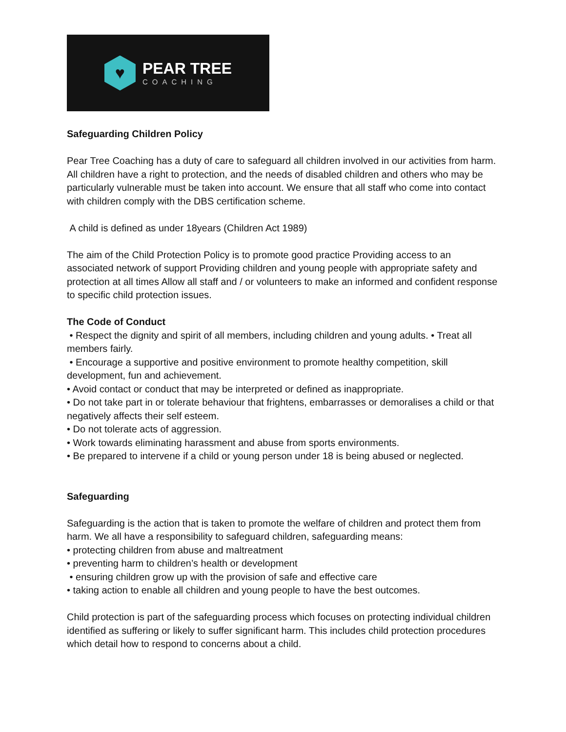♥
PEAR TREE
COACHING
Safeguarding Children Policy
Pear Tree Coaching has a duty of care to safeguard all children involved in our activities from harm. All children have a right to protection, and the needs of disabled children and others who may be particularly vulnerable must be taken into account. We ensure that all staff who come into contact with children comply with the DBS certification scheme.
A child is defined as under 18years (Children Act 1989)
The aim of the Child Protection Policy is to promote good practice Providing access to an associated network of support Providing children and young people with appropriate safety and protection at all times Allow all staff and / or volunteers to make an informed and confident response to specific child protection issues.
The Code of Conduct
• Respect the dignity and spirit of all members, including children and young adults. • Treat all members fairly.
• Encourage a supportive and positive environment to promote healthy competition, skill development, fun and achievement.
• Avoid contact or conduct that may be interpreted or defined as inappropriate.
• Do not take part in or tolerate behaviour that frightens, embarrasses or demoralises a child or that negatively affects their self esteem.
• Do not tolerate acts of aggression.
• Work towards eliminating harassment and abuse from sports environments.
• Be prepared to intervene if a child or young person under 18 is being abused or neglected.
Safeguarding
Safeguarding is the action that is taken to promote the welfare of children and protect them from harm. We all have a responsibility to safeguard children, safeguarding means:
• protecting children from abuse and maltreatment
• preventing harm to children’s health or development
• ensuring children grow up with the provision of safe and effective care
• taking action to enable all children and young people to have the best outcomes.
Child protection is part of the safeguarding process which focuses on protecting individual children identified as suffering or likely to suffer significant harm. This includes child protection procedures which detail how to respond to concerns about a child.